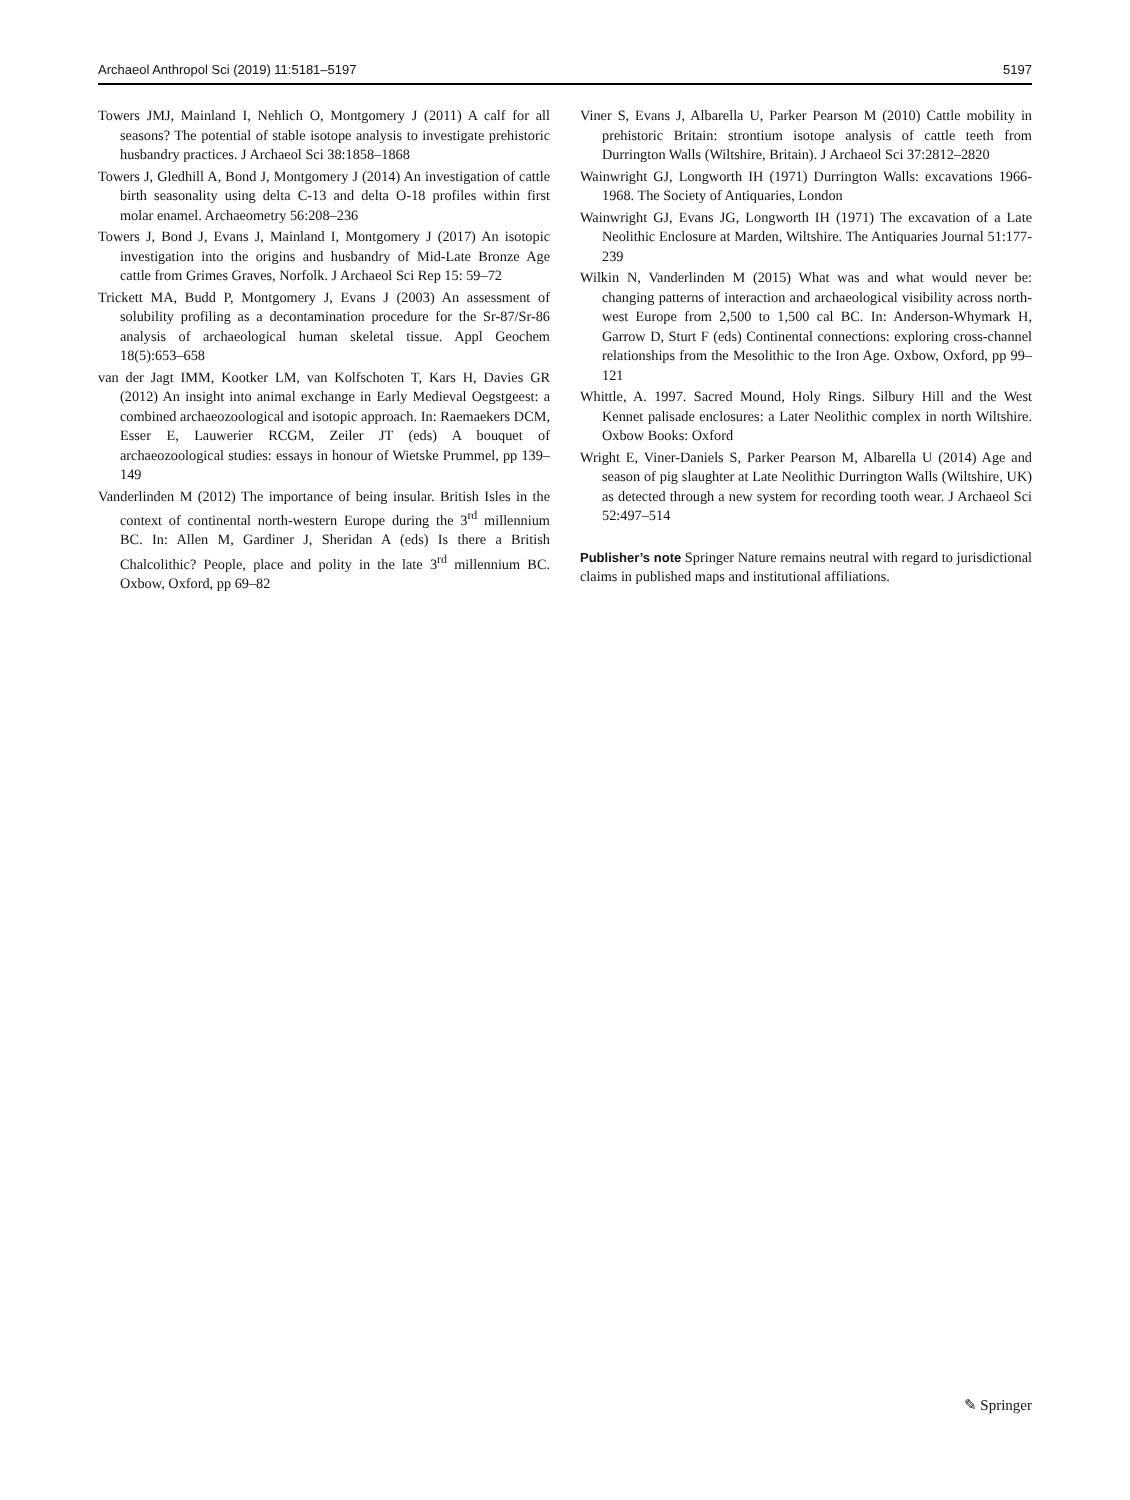Archaeol Anthropol Sci (2019) 11:5181–5197 5197
Towers JMJ, Mainland I, Nehlich O, Montgomery J (2011) A calf for all seasons? The potential of stable isotope analysis to investigate prehistoric husbandry practices. J Archaeol Sci 38:1858–1868
Towers J, Gledhill A, Bond J, Montgomery J (2014) An investigation of cattle birth seasonality using delta C-13 and delta O-18 profiles within first molar enamel. Archaeometry 56:208–236
Towers J, Bond J, Evans J, Mainland I, Montgomery J (2017) An isotopic investigation into the origins and husbandry of Mid-Late Bronze Age cattle from Grimes Graves, Norfolk. J Archaeol Sci Rep 15: 59–72
Trickett MA, Budd P, Montgomery J, Evans J (2003) An assessment of solubility profiling as a decontamination procedure for the Sr-87/Sr-86 analysis of archaeological human skeletal tissue. Appl Geochem 18(5):653–658
van der Jagt IMM, Kootker LM, van Kolfschoten T, Kars H, Davies GR (2012) An insight into animal exchange in Early Medieval Oegstgeest: a combined archaeozoological and isotopic approach. In: Raemaekers DCM, Esser E, Lauwerier RCGM, Zeiler JT (eds) A bouquet of archaeozoological studies: essays in honour of Wietske Prummel, pp 139–149
Vanderlinden M (2012) The importance of being insular. British Isles in the context of continental north-western Europe during the 3<sup>rd</sup> millennium BC. In: Allen M, Gardiner J, Sheridan A (eds) Is there a British Chalcolithic? People, place and polity in the late 3<sup>rd</sup> millennium BC. Oxbow, Oxford, pp 69–82
Viner S, Evans J, Albarella U, Parker Pearson M (2010) Cattle mobility in prehistoric Britain: strontium isotope analysis of cattle teeth from Durrington Walls (Wiltshire, Britain). J Archaeol Sci 37:2812–2820
Wainwright GJ, Longworth IH (1971) Durrington Walls: excavations 1966-1968. The Society of Antiquaries, London
Wainwright GJ, Evans JG, Longworth IH (1971) The excavation of a Late Neolithic Enclosure at Marden, Wiltshire. The Antiquaries Journal 51:177-239
Wilkin N, Vanderlinden M (2015) What was and what would never be: changing patterns of interaction and archaeological visibility across north-west Europe from 2,500 to 1,500 cal BC. In: Anderson-Whymark H, Garrow D, Sturt F (eds) Continental connections: exploring cross-channel relationships from the Mesolithic to the Iron Age. Oxbow, Oxford, pp 99–121
Whittle, A. 1997. Sacred Mound, Holy Rings. Silbury Hill and the West Kennet palisade enclosures: a Later Neolithic complex in north Wiltshire. Oxbow Books: Oxford
Wright E, Viner-Daniels S, Parker Pearson M, Albarella U (2014) Age and season of pig slaughter at Late Neolithic Durrington Walls (Wiltshire, UK) as detected through a new system for recording tooth wear. J Archaeol Sci 52:497–514
Publisher’s note Springer Nature remains neutral with regard to jurisdictional claims in published maps and institutional affiliations.
✎ Springer